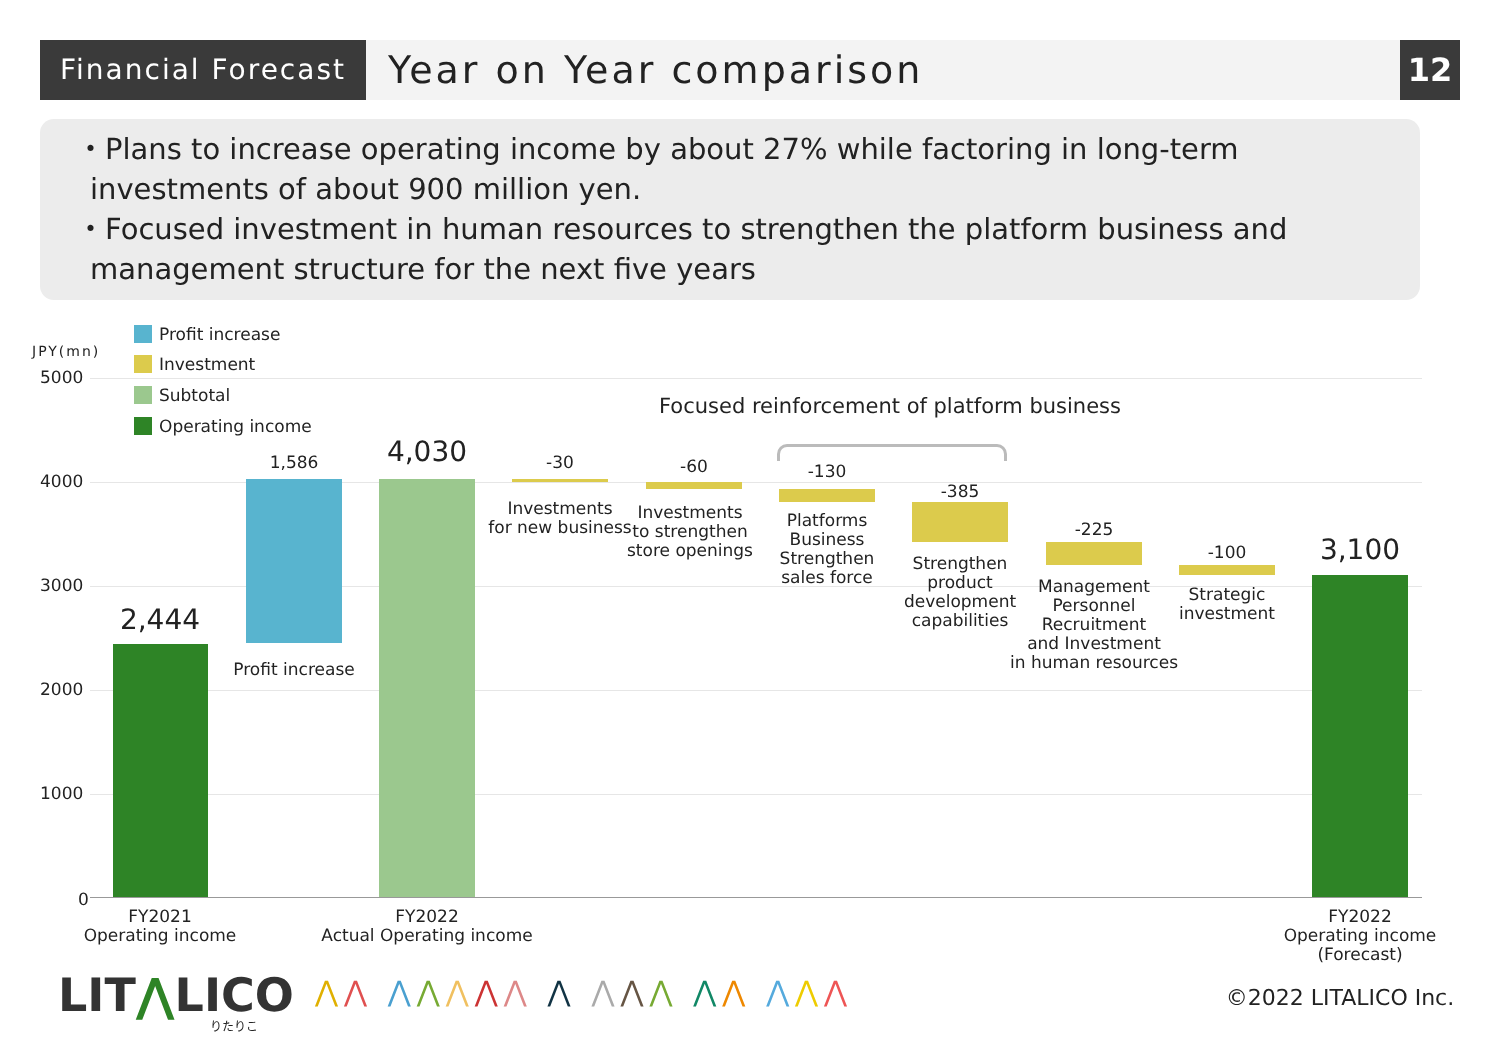Financial Forecast
Year on Year comparison
12
・Plans to increase operating income by about 27% while factoring in long-term investments of about 900 million yen.
・Focused investment in human resources to strengthen the platform business and management structure for the next five years
Profit increase
Investment
Subtotal
Operating income
JPY(mn)
5000
4000
3000
2000
1000
0
2,444
1,586 4,030 -30 -60 -130
-385
-225
-100 3,100
Focused reinforcement of platform business
Profit increase
Investments
for new business
Investments
to strengthen
store openings
Platforms
Business
Strengthen
sales force
Strengthen
product
development
capabilities
Management
Personnel
Recruitment
and Investment
in human resources
Strategic
investment
FY2021
Operating income
FY2022
Actual Operating income
FY2022
Operating income
(Forecast)
LIT⋀LICO りたりこ
⋀⋀ ⋀⋀⋀⋀⋀ ⋀ ⋀⋀⋀ ⋀⋀ ⋀⋀⋀
©2022 LITALICO Inc.